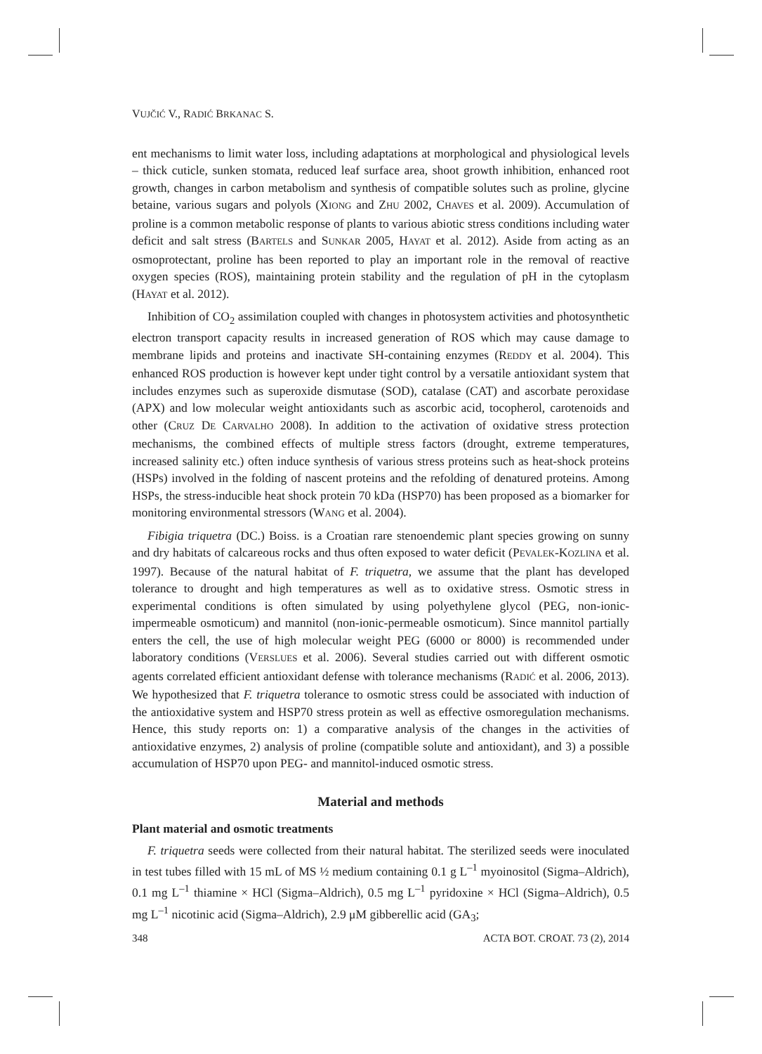VUJČIĆ V., RADIĆ BRKANAC S.
ent mechanisms to limit water loss, including adaptations at morphological and physiological levels – thick cuticle, sunken stomata, reduced leaf surface area, shoot growth inhibition, enhanced root growth, changes in carbon metabolism and synthesis of compatible solutes such as proline, glycine betaine, various sugars and polyols (XIONG and ZHU 2002, CHAVES et al. 2009). Accumulation of proline is a common metabolic response of plants to various abiotic stress conditions including water deficit and salt stress (BARTELS and SUNKAR 2005, HAYAT et al. 2012). Aside from acting as an osmoprotectant, proline has been reported to play an important role in the removal of reactive oxygen species (ROS), maintaining protein stability and the regulation of pH in the cytoplasm (HAYAT et al. 2012).
Inhibition of CO<sub>2</sub> assimilation coupled with changes in photosystem activities and photosynthetic electron transport capacity results in increased generation of ROS which may cause damage to membrane lipids and proteins and inactivate SH-containing enzymes (REDDY et al. 2004). This enhanced ROS production is however kept under tight control by a versatile antioxidant system that includes enzymes such as superoxide dismutase (SOD), catalase (CAT) and ascorbate peroxidase (APX) and low molecular weight antioxidants such as ascorbic acid, tocopherol, carotenoids and other (CRUZ DE CARVALHO 2008). In addition to the activation of oxidative stress protection mechanisms, the combined effects of multiple stress factors (drought, extreme temperatures, increased salinity etc.) often induce synthesis of various stress proteins such as heat-shock proteins (HSPs) involved in the folding of nascent proteins and the refolding of denatured proteins. Among HSPs, the stress-inducible heat shock protein 70 kDa (HSP70) has been proposed as a biomarker for monitoring environmental stressors (WANG et al. 2004).
Fibigia triquetra (DC.) Boiss. is a Croatian rare stenoendemic plant species growing on sunny and dry habitats of calcareous rocks and thus often exposed to water deficit (PEVALEK-KOZLINA et al. 1997). Because of the natural habitat of F. triquetra, we assume that the plant has developed tolerance to drought and high temperatures as well as to oxidative stress. Osmotic stress in experimental conditions is often simulated by using polyethylene glycol (PEG, non-ionic-impermeable osmoticum) and mannitol (non-ionic-permeable osmoticum). Since mannitol partially enters the cell, the use of high molecular weight PEG (6000 or 8000) is recommended under laboratory conditions (VERSLUES et al. 2006). Several studies carried out with different osmotic agents correlated efficient antioxidant defense with tolerance mechanisms (RADIĆ et al. 2006, 2013). We hypothesized that F. triquetra tolerance to osmotic stress could be associated with induction of the antioxidative system and HSP70 stress protein as well as effective osmoregulation mechanisms. Hence, this study reports on: 1) a comparative analysis of the changes in the activities of antioxidative enzymes, 2) analysis of proline (compatible solute and antioxidant), and 3) a possible accumulation of HSP70 upon PEG- and mannitol-induced osmotic stress.
Material and methods
Plant material and osmotic treatments
F. triquetra seeds were collected from their natural habitat. The sterilized seeds were inoculated in test tubes filled with 15 mL of MS ½ medium containing 0.1 g L<sup>–1</sup> myoinositol (Sigma–Aldrich), 0.1 mg L<sup>–1</sup> thiamine × HCl (Sigma–Aldrich), 0.5 mg L<sup>–1</sup> pyridoxine × HCl (Sigma–Aldrich), 0.5 mg L<sup>–1</sup> nicotinic acid (Sigma–Aldrich), 2.9 μM gibberellic acid (GA<sub>3</sub>;
348 ACTA BOT. CROAT. 73 (2), 2014